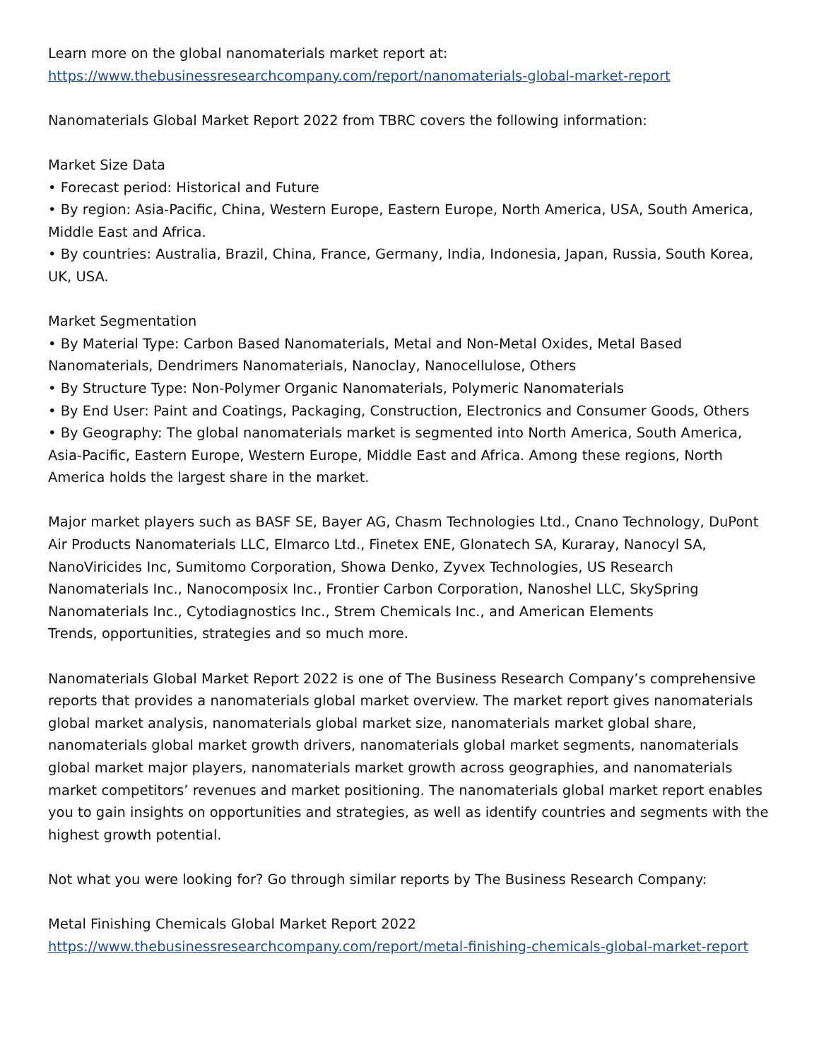Learn more on the global nanomaterials market report at:
https://www.thebusinessresearchcompany.com/report/nanomaterials-global-market-report
Nanomaterials Global Market Report 2022 from TBRC covers the following information:
Market Size Data
• Forecast period: Historical and Future
• By region: Asia-Pacific, China, Western Europe, Eastern Europe, North America, USA, South America, Middle East and Africa.
• By countries: Australia, Brazil, China, France, Germany, India, Indonesia, Japan, Russia, South Korea, UK, USA.
Market Segmentation
• By Material Type: Carbon Based Nanomaterials, Metal and Non-Metal Oxides, Metal Based Nanomaterials, Dendrimers Nanomaterials, Nanoclay, Nanocellulose, Others
• By Structure Type: Non-Polymer Organic Nanomaterials, Polymeric Nanomaterials
• By End User: Paint and Coatings, Packaging, Construction, Electronics and Consumer Goods, Others
• By Geography: The global nanomaterials market is segmented into North America, South America, Asia-Pacific, Eastern Europe, Western Europe, Middle East and Africa. Among these regions, North America holds the largest share in the market.
Major market players such as BASF SE, Bayer AG, Chasm Technologies Ltd., Cnano Technology, DuPont Air Products Nanomaterials LLC, Elmarco Ltd., Finetex ENE, Glonatech SA, Kuraray, Nanocyl SA, NanoViricides Inc, Sumitomo Corporation, Showa Denko, Zyvex Technologies, US Research Nanomaterials Inc., Nanocomposix Inc., Frontier Carbon Corporation, Nanoshel LLC, SkySpring Nanomaterials Inc., Cytodiagnostics Inc., Strem Chemicals Inc., and American Elements
Trends, opportunities, strategies and so much more.
Nanomaterials Global Market Report 2022 is one of The Business Research Company’s comprehensive reports that provides a nanomaterials global market overview. The market report gives nanomaterials global market analysis, nanomaterials global market size, nanomaterials market global share, nanomaterials global market growth drivers, nanomaterials global market segments, nanomaterials global market major players, nanomaterials market growth across geographies, and nanomaterials market competitors’ revenues and market positioning. The nanomaterials global market report enables you to gain insights on opportunities and strategies, as well as identify countries and segments with the highest growth potential.
Not what you were looking for? Go through similar reports by The Business Research Company:
Metal Finishing Chemicals Global Market Report 2022
https://www.thebusinessresearchcompany.com/report/metal-finishing-chemicals-global-market-report